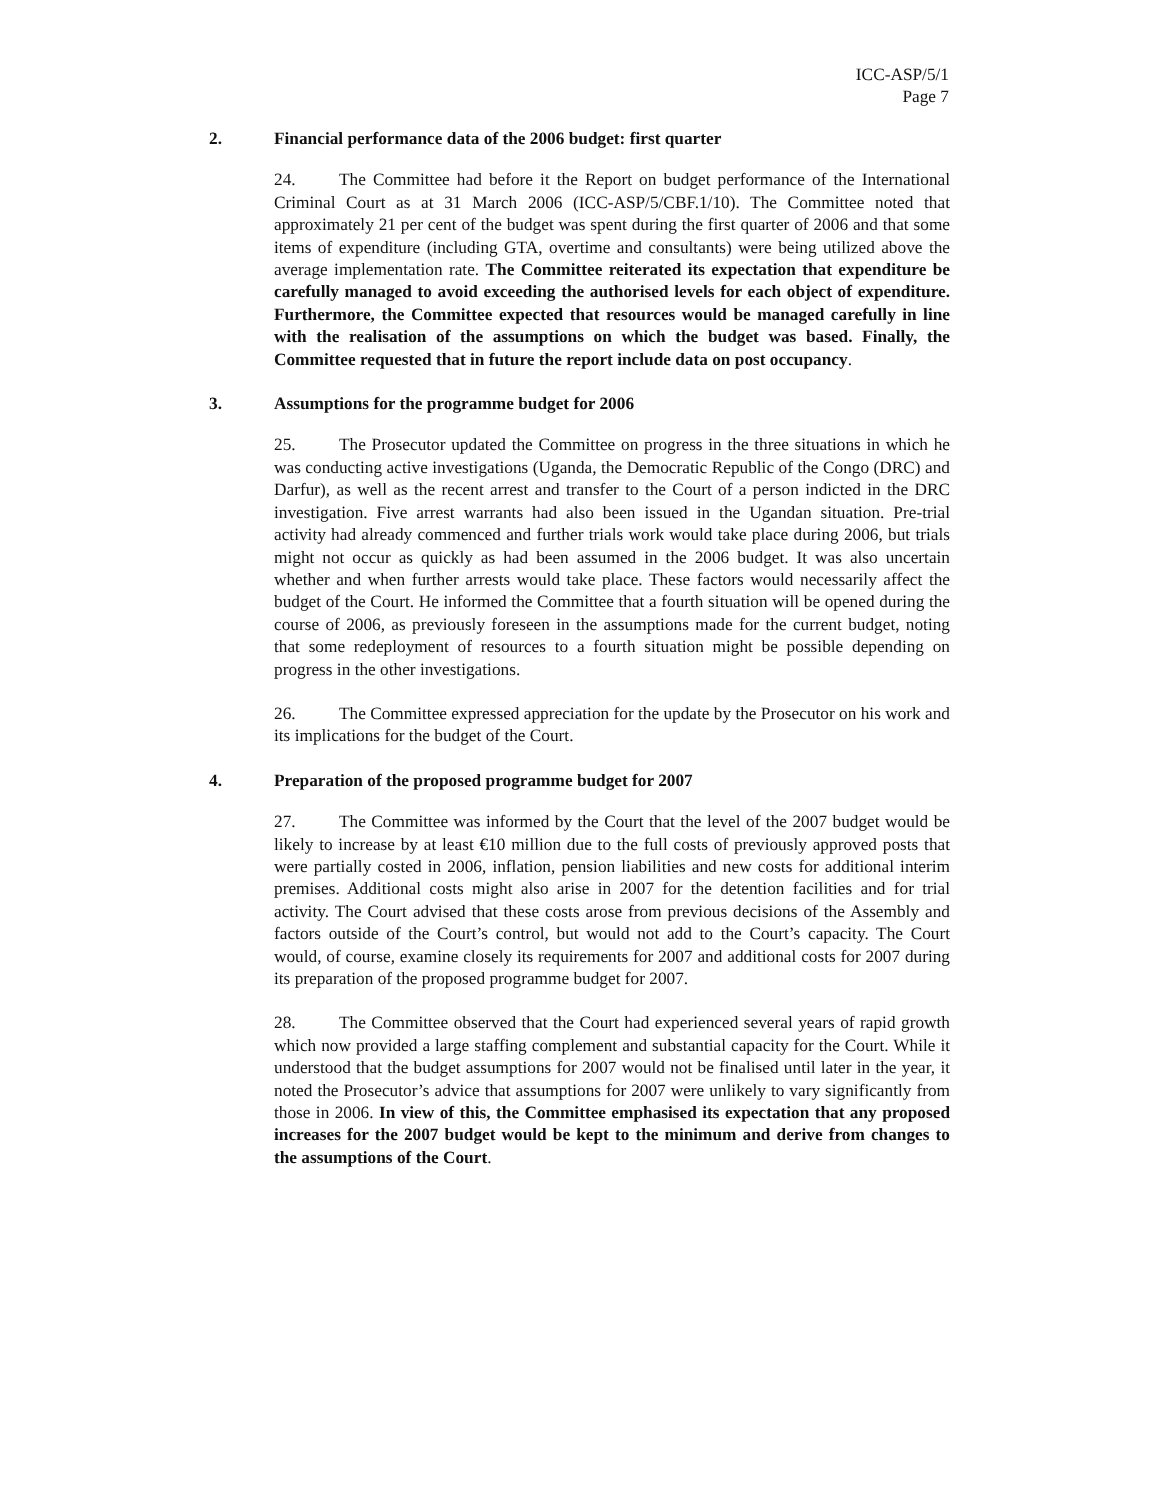ICC-ASP/5/1
Page 7
2. Financial performance data of the 2006 budget: first quarter
24. The Committee had before it the Report on budget performance of the International Criminal Court as at 31 March 2006 (ICC-ASP/5/CBF.1/10). The Committee noted that approximately 21 per cent of the budget was spent during the first quarter of 2006 and that some items of expenditure (including GTA, overtime and consultants) were being utilized above the average implementation rate. The Committee reiterated its expectation that expenditure be carefully managed to avoid exceeding the authorised levels for each object of expenditure. Furthermore, the Committee expected that resources would be managed carefully in line with the realisation of the assumptions on which the budget was based. Finally, the Committee requested that in future the report include data on post occupancy.
3. Assumptions for the programme budget for 2006
25. The Prosecutor updated the Committee on progress in the three situations in which he was conducting active investigations (Uganda, the Democratic Republic of the Congo (DRC) and Darfur), as well as the recent arrest and transfer to the Court of a person indicted in the DRC investigation. Five arrest warrants had also been issued in the Ugandan situation. Pre-trial activity had already commenced and further trials work would take place during 2006, but trials might not occur as quickly as had been assumed in the 2006 budget. It was also uncertain whether and when further arrests would take place. These factors would necessarily affect the budget of the Court. He informed the Committee that a fourth situation will be opened during the course of 2006, as previously foreseen in the assumptions made for the current budget, noting that some redeployment of resources to a fourth situation might be possible depending on progress in the other investigations.
26. The Committee expressed appreciation for the update by the Prosecutor on his work and its implications for the budget of the Court.
4. Preparation of the proposed programme budget for 2007
27. The Committee was informed by the Court that the level of the 2007 budget would be likely to increase by at least €10 million due to the full costs of previously approved posts that were partially costed in 2006, inflation, pension liabilities and new costs for additional interim premises. Additional costs might also arise in 2007 for the detention facilities and for trial activity. The Court advised that these costs arose from previous decisions of the Assembly and factors outside of the Court’s control, but would not add to the Court’s capacity. The Court would, of course, examine closely its requirements for 2007 and additional costs for 2007 during its preparation of the proposed programme budget for 2007.
28. The Committee observed that the Court had experienced several years of rapid growth which now provided a large staffing complement and substantial capacity for the Court. While it understood that the budget assumptions for 2007 would not be finalised until later in the year, it noted the Prosecutor’s advice that assumptions for 2007 were unlikely to vary significantly from those in 2006. In view of this, the Committee emphasised its expectation that any proposed increases for the 2007 budget would be kept to the minimum and derive from changes to the assumptions of the Court.